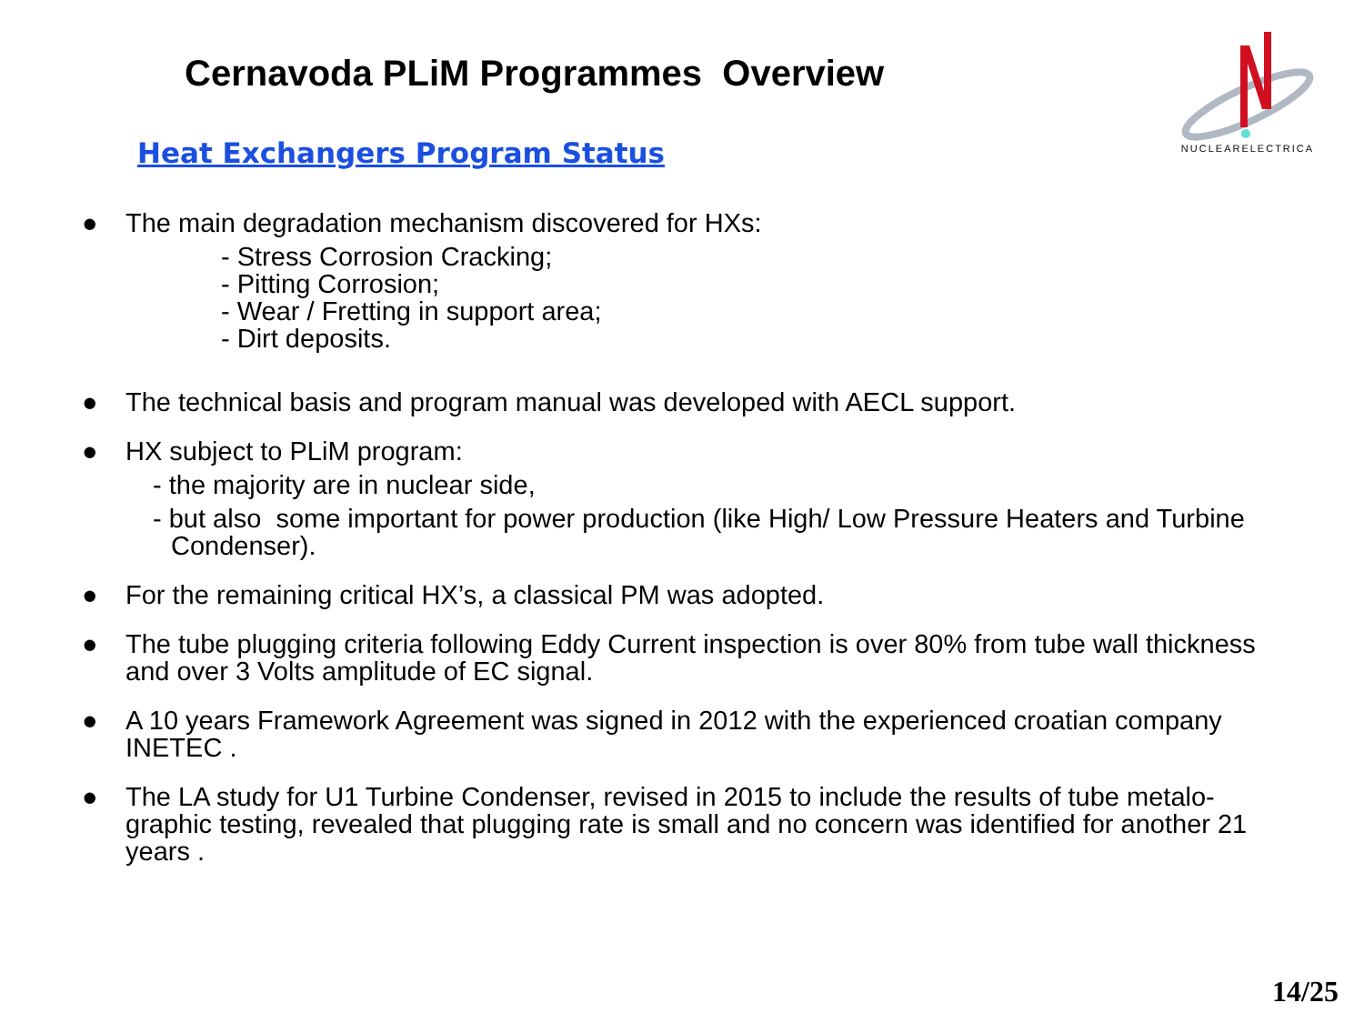Cernavoda PLiM Programmes Overview
Heat Exchangers Program Status
NUCLEARELECTRICA
● The main degradation mechanism discovered for HXs:
- Stress Corrosion Cracking;
- Pitting Corrosion;
- Wear / Fretting in support area;
- Dirt deposits.
● The technical basis and program manual was developed with AECL support.
● HX subject to PLiM program:
- the majority are in nuclear side,
- but also some important for power production (like High/ Low Pressure Heaters and Turbine Condenser).
● For the remaining critical HX’s, a classical PM was adopted.
● The tube plugging criteria following Eddy Current inspection is over 80% from tube wall thickness and over 3 Volts amplitude of EC signal.
● A 10 years Framework Agreement was signed in 2012 with the experienced croatian company INETEC .
● The LA study for U1 Turbine Condenser, revised in 2015 to include the results of tube metalo-graphic testing, revealed that plugging rate is small and no concern was identified for another 21 years .
14/25